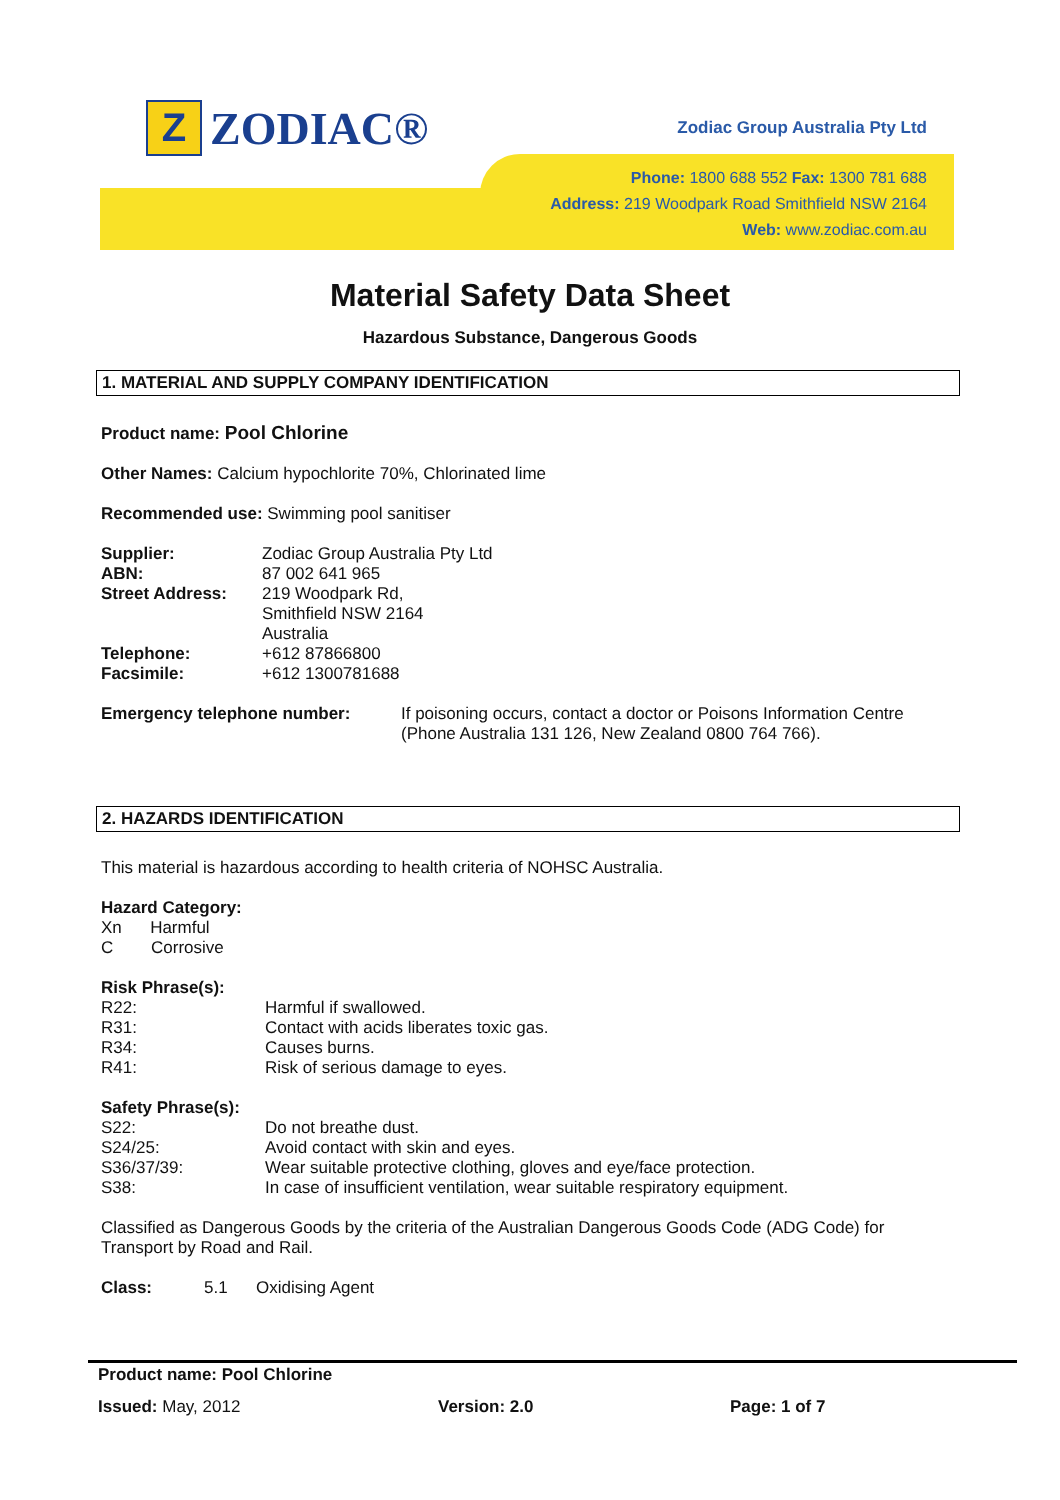Z
ZODIAC®
Zodiac Group Australia Pty Ltd
Phone: 1800 688 552 Fax: 1300 781 688
Address: 219 Woodpark Road Smithfield NSW 2164
Web: www.zodiac.com.au
Material Safety Data Sheet
Hazardous Substance, Dangerous Goods
1. MATERIAL AND SUPPLY COMPANY IDENTIFICATION
Product name: Pool Chlorine
Other Names: Calcium hypochlorite 70%, Chlorinated lime
Recommended use: Swimming pool sanitiser
Supplier:
ABN:
Street Address:
Telephone:
Facsimile: Zodiac Group Australia Pty Ltd
87 002 641 965
219 Woodpark Rd,
Smithfield NSW 2164
Australia
+612 87866800
+612 1300781688
Emergency telephone number: If poisoning occurs, contact a doctor or Poisons Information Centre (Phone Australia 131 126, New Zealand 0800 764 766).
2. HAZARDS IDENTIFICATION
This material is hazardous according to health criteria of NOHSC Australia.
Hazard Category:
Xn Harmful
C Corrosive
Risk Phrase(s):
R22: Harmful if swallowed.
R31: Contact with acids liberates toxic gas.
R34: Causes burns.
R41: Risk of serious damage to eyes.
Safety Phrase(s):
S22: Do not breathe dust.
S24/25: Avoid contact with skin and eyes.
S36/37/39: Wear suitable protective clothing, gloves and eye/face protection.
S38: In case of insufficient ventilation, wear suitable respiratory equipment.
Classified as Dangerous Goods by the criteria of the Australian Dangerous Goods Code (ADG Code) for Transport by Road and Rail.
Class: 5.1 Oxidising Agent
Product name: Pool Chlorine
Issued: May, 2012 Version: 2.0 Page: 1 of 7